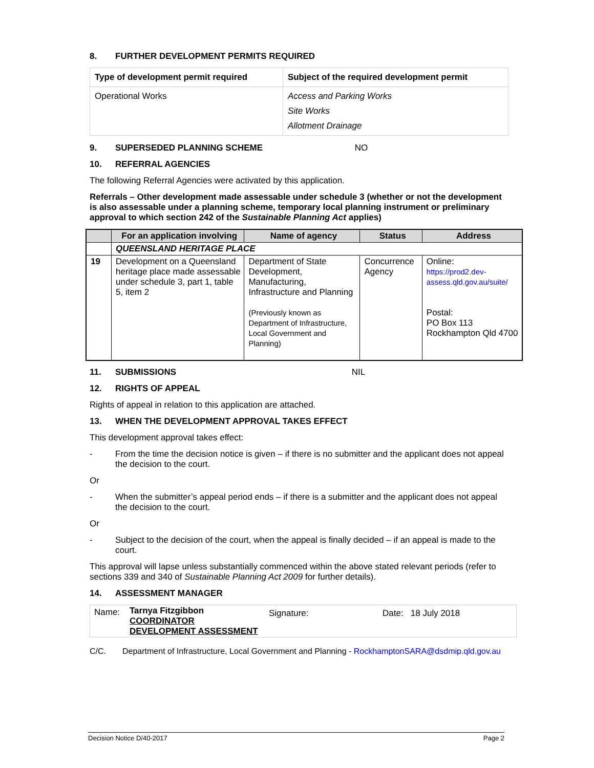8. FURTHER DEVELOPMENT PERMITS REQUIRED
| Type of development permit required | Subject of the required development permit |
| --- | --- |
| Operational Works | Access and Parking Works Site Works Allotment Drainage |
9. SUPERSEDED PLANNING SCHEME NO
10. REFERRAL AGENCIES
The following Referral Agencies were activated by this application.
Referrals – Other development made assessable under schedule 3 (whether or not the development is also assessable under a planning scheme, temporary local planning instrument or preliminary approval to which section 242 of the Sustainable Planning Act applies)
| | For an application involving | Name of agency | Status | Address |
| --- | --- | --- | --- | --- |
| | QUEENSLAND HERITAGE PLACE | | | |
| 19 | Development on a Queensland heritage place made assessable under schedule 3, part 1, table 5, item 2 | Department of State Development, Manufacturing, Infrastructure and Planning (Previously known as Department of Infrastructure, Local Government and Planning) | Concurrence Agency | Online: https://prod2.dev-assess.qld.gov.au/suite/ Postal: PO Box 113 Rockhampton Qld 4700 |
11. SUBMISSIONS NIL
12. RIGHTS OF APPEAL
Rights of appeal in relation to this application are attached.
13. WHEN THE DEVELOPMENT APPROVAL TAKES EFFECT
This development approval takes effect:
- From the time the decision notice is given – if there is no submitter and the applicant does not appeal the decision to the court.
Or
- When the submitter’s appeal period ends – if there is a submitter and the applicant does not appeal the decision to the court.
Or
- Subject to the decision of the court, when the appeal is finally decided – if an appeal is made to the court.
This approval will lapse unless substantially commenced within the above stated relevant periods (refer to sections 339 and 340 of Sustainable Planning Act 2009 for further details).
14. ASSESSMENT MANAGER
| Name: | Tarnya Fitzgibbon COORDINATOR DEVELOPMENT ASSESSMENT | Signature: | Date: 18 July 2018 |
C/C. Department of Infrastructure, Local Government and Planning - RockhamptonSARA@dsdmip.qld.gov.au
Decision Notice D/40-2017 Page 2